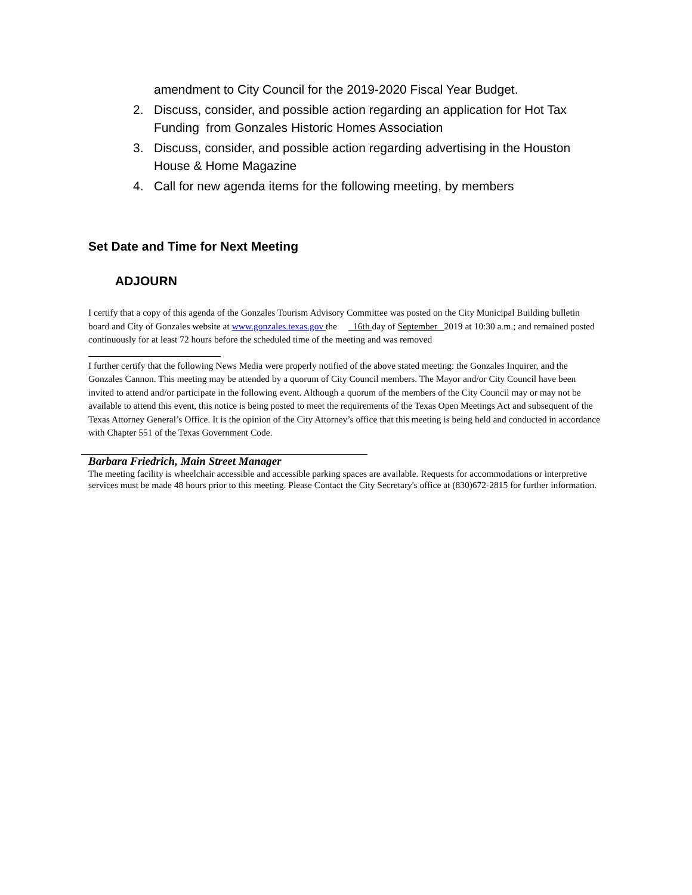amendment to City Council for the 2019-2020 Fiscal Year Budget.
2. Discuss, consider, and possible action regarding an application for Hot Tax Funding from Gonzales Historic Homes Association
3. Discuss, consider, and possible action regarding advertising in the Houston House & Home Magazine
4. Call for new agenda items for the following meeting, by members
Set Date and Time for Next Meeting
ADJOURN
I certify that a copy of this agenda of the Gonzales Tourism Advisory Committee was posted on the City Municipal Building bulletin board and City of Gonzales website at www.gonzales.texas.gov the 16th day of September 2019 at 10:30 a.m.; and remained posted continuously for at least 72 hours before the scheduled time of the meeting and was removed
I further certify that the following News Media were properly notified of the above stated meeting: the Gonzales Inquirer, and the Gonzales Cannon. This meeting may be attended by a quorum of City Council members. The Mayor and/or City Council have been invited to attend and/or participate in the following event. Although a quorum of the members of the City Council may or may not be available to attend this event, this notice is being posted to meet the requirements of the Texas Open Meetings Act and subsequent of the Texas Attorney General’s Office. It is the opinion of the City Attorney’s office that this meeting is being held and conducted in accordance with Chapter 551 of the Texas Government Code.
Barbara Friedrich, Main Street Manager
The meeting facility is wheelchair accessible and accessible parking spaces are available. Requests for accommodations or interpretive services must be made 48 hours prior to this meeting. Please Contact the City Secretary's office at (830)672-2815 for further information.